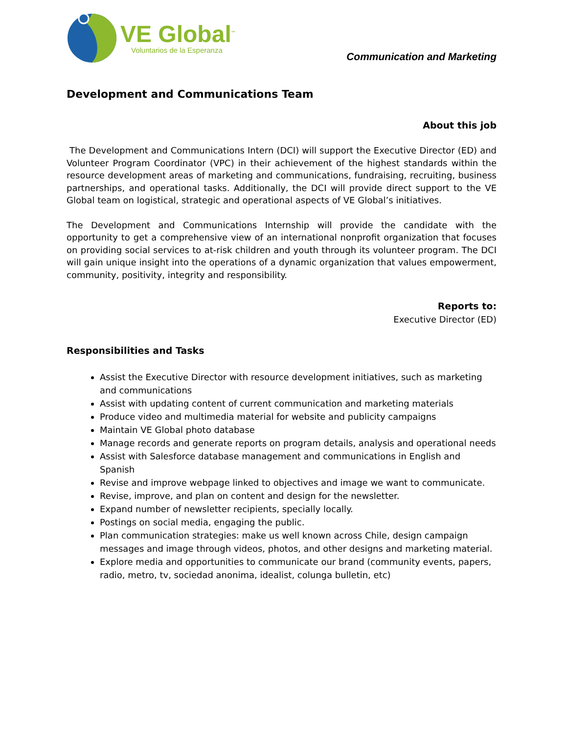VE Global<sup>™</sup>
Voluntarios de la Esperanza
Communication and Marketing
Development and Communications Team
About this job
The Development and Communications Intern (DCI) will support the Executive Director (ED) and Volunteer Program Coordinator (VPC) in their achievement of the highest standards within the resource development areas of marketing and communications, fundraising, recruiting, business partnerships, and operational tasks. Additionally, the DCI will provide direct support to the VE Global team on logistical, strategic and operational aspects of VE Global’s initiatives.
The Development and Communications Internship will provide the candidate with the opportunity to get a comprehensive view of an international nonprofit organization that focuses on providing social services to at-risk children and youth through its volunteer program. The DCI will gain unique insight into the operations of a dynamic organization that values empowerment, community, positivity, integrity and responsibility.
Reports to:
Executive Director (ED)
Responsibilities and Tasks
Assist the Executive Director with resource development initiatives, such as marketing and communications
Assist with updating content of current communication and marketing materials
Produce video and multimedia material for website and publicity campaigns
Maintain VE Global photo database
Manage records and generate reports on program details, analysis and operational needs
Assist with Salesforce database management and communications in English and Spanish
Revise and improve webpage linked to objectives and image we want to communicate.
Revise, improve, and plan on content and design for the newsletter.
Expand number of newsletter recipients, specially locally.
Postings on social media, engaging the public.
Plan communication strategies: make us well known across Chile, design campaign messages and image through videos, photos, and other designs and marketing material.
Explore media and opportunities to communicate our brand (community events, papers, radio, metro, tv, sociedad anonima, idealist, colunga bulletin, etc)